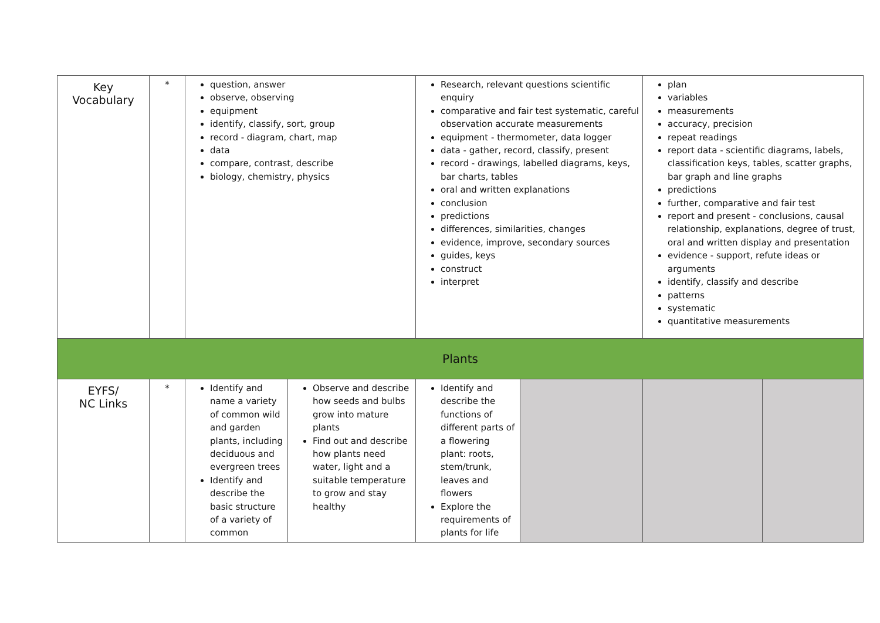| Key Vocabulary | * | question, answer observe, observing equipment identify, classify, sort, group record - diagram, chart, map data compare, contrast, describe biology, chemistry, physics | | Research, relevant questions scientific enquiry comparative and fair test systematic, careful observation accurate measurements equipment - thermometer, data logger data - gather, record, classify, present record - drawings, labelled diagrams, keys, bar charts, tables oral and written explanations conclusion predictions differences, similarities, changes evidence, improve, secondary sources guides, keys construct interpret | | plan variables measurements accuracy, precision repeat readings report data - scientific diagrams, labels, classification keys, tables, scatter graphs, bar graph and line graphs predictions further, comparative and fair test report and present - conclusions, causal relationship, explanations, degree of trust, oral and written display and presentation evidence - support, refute ideas or arguments identify, classify and describe patterns systematic quantitative measurements | |
| Plants | | | | | | | |
| EYFS/ NC Links | * | Identify and name a variety of common wild and garden plants, including deciduous and evergreen trees Identify and describe the basic structure of a variety of common | Observe and describe how seeds and bulbs grow into mature plants Find out and describe how plants need water, light and a suitable temperature to grow and stay healthy | Identify and describe the functions of different parts of a flowering plant: roots, stem/trunk, leaves and flowers Explore the requirements of plants for life | | | |